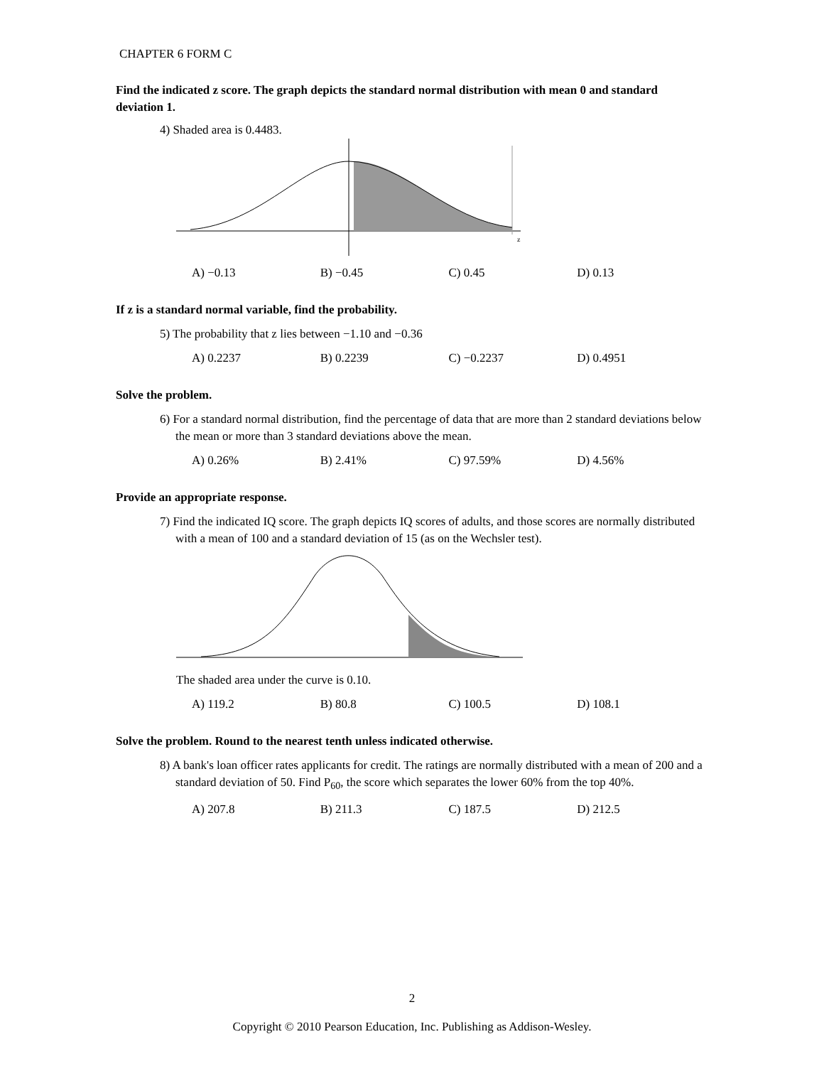CHAPTER 6 FORM C
Find the indicated z score. The graph depicts the standard normal distribution with mean 0 and standard deviation 1.
4) Shaded area is 0.4483.
z
A) −0.13 B) −0.45 C) 0.45 D) 0.13
If z is a standard normal variable, find the probability.
5) The probability that z lies between −1.10 and −0.36
A) 0.2237 B) 0.2239 C) −0.2237 D) 0.4951
Solve the problem.
6) For a standard normal distribution, find the percentage of data that are more than 2 standard deviations below the mean or more than 3 standard deviations above the mean.
A) 0.26% B) 2.41% C) 97.59% D) 4.56%
Provide an appropriate response.
7) Find the indicated IQ score. The graph depicts IQ scores of adults, and those scores are normally distributed with a mean of 100 and a standard deviation of 15 (as on the Wechsler test).
The shaded area under the curve is 0.10.
A) 119.2 B) 80.8 C) 100.5 D) 108.1
Solve the problem. Round to the nearest tenth unless indicated otherwise.
8) A bank's loan officer rates applicants for credit. The ratings are normally distributed with a mean of 200 and a standard deviation of 50. Find P<sub>60</sub>, the score which separates the lower 60% from the top 40%.
A) 207.8 B) 211.3 C) 187.5 D) 212.5
2
Copyright © 2010 Pearson Education, Inc. Publishing as Addison-Wesley.